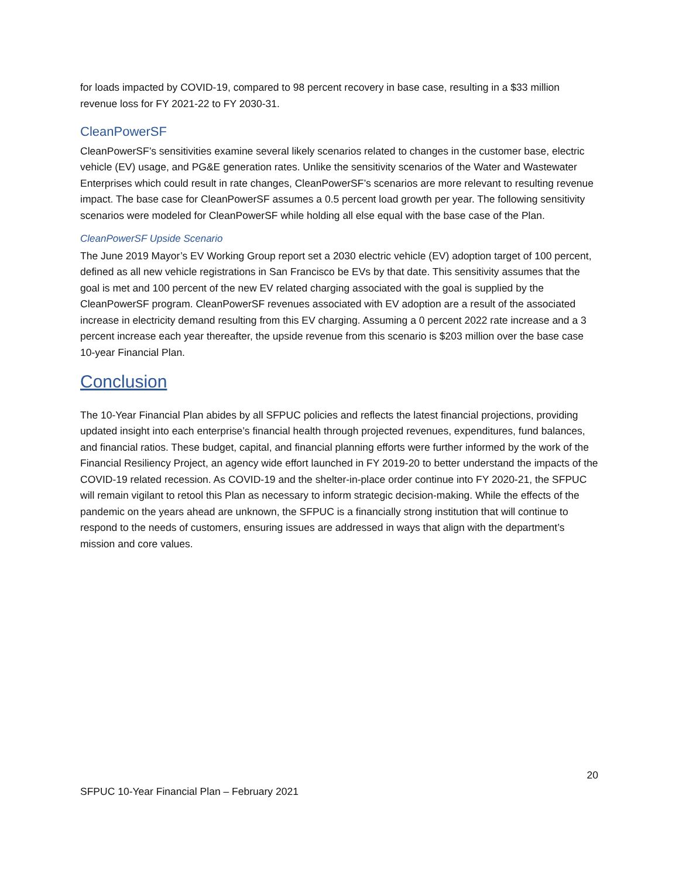for loads impacted by COVID-19, compared to 98 percent recovery in base case, resulting in a $33 million revenue loss for FY 2021-22 to FY 2030-31.
CleanPowerSF
CleanPowerSF’s sensitivities examine several likely scenarios related to changes in the customer base, electric vehicle (EV) usage, and PG&E generation rates. Unlike the sensitivity scenarios of the Water and Wastewater Enterprises which could result in rate changes, CleanPowerSF’s scenarios are more relevant to resulting revenue impact. The base case for CleanPowerSF assumes a 0.5 percent load growth per year. The following sensitivity scenarios were modeled for CleanPowerSF while holding all else equal with the base case of the Plan.
CleanPowerSF Upside Scenario
The June 2019 Mayor’s EV Working Group report set a 2030 electric vehicle (EV) adoption target of 100 percent, defined as all new vehicle registrations in San Francisco be EVs by that date. This sensitivity assumes that the goal is met and 100 percent of the new EV related charging associated with the goal is supplied by the CleanPowerSF program. CleanPowerSF revenues associated with EV adoption are a result of the associated increase in electricity demand resulting from this EV charging. Assuming a 0 percent 2022 rate increase and a 3 percent increase each year thereafter, the upside revenue from this scenario is $203 million over the base case 10-year Financial Plan.
Conclusion
The 10-Year Financial Plan abides by all SFPUC policies and reflects the latest financial projections, providing updated insight into each enterprise’s financial health through projected revenues, expenditures, fund balances, and financial ratios. These budget, capital, and financial planning efforts were further informed by the work of the Financial Resiliency Project, an agency wide effort launched in FY 2019-20 to better understand the impacts of the COVID-19 related recession. As COVID-19 and the shelter-in-place order continue into FY 2020-21, the SFPUC will remain vigilant to retool this Plan as necessary to inform strategic decision-making. While the effects of the pandemic on the years ahead are unknown, the SFPUC is a financially strong institution that will continue to respond to the needs of customers, ensuring issues are addressed in ways that align with the department’s mission and core values.
20
SFPUC 10-Year Financial Plan – February 2021